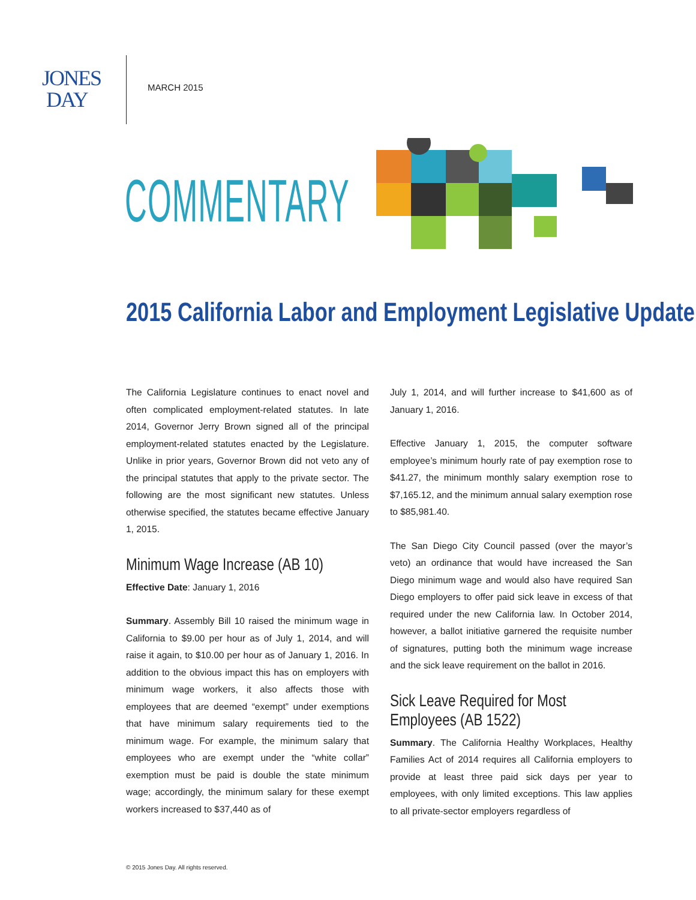JONES
DAY
MARCH 2015
COMMENTARY
2015 California Labor and Employment Legislative Update
The California Legislature continues to enact novel and often complicated employment-related statutes. In late 2014, Governor Jerry Brown signed all of the principal employment-related statutes enacted by the Legislature. Unlike in prior years, Governor Brown did not veto any of the principal statutes that apply to the private sector. The following are the most significant new statutes. Unless otherwise specified, the statutes became effective January 1, 2015.
Minimum Wage Increase (AB 10)
Effective Date: January 1, 2016
Summary. Assembly Bill 10 raised the minimum wage in California to $9.00 per hour as of July 1, 2014, and will raise it again, to $10.00 per hour as of January 1, 2016. In addition to the obvious impact this has on employers with minimum wage workers, it also affects those with employees that are deemed “exempt” under exemptions that have minimum salary requirements tied to the minimum wage. For example, the minimum salary that employees who are exempt under the “white collar” exemption must be paid is double the state minimum wage; accordingly, the minimum salary for these exempt workers increased to $37,440 as of
July 1, 2014, and will further increase to $41,600 as of January 1, 2016.
Effective January 1, 2015, the computer software employee’s minimum hourly rate of pay exemption rose to $41.27, the minimum monthly salary exemption rose to $7,165.12, and the minimum annual salary exemption rose to $85,981.40.
The San Diego City Council passed (over the mayor’s veto) an ordinance that would have increased the San Diego minimum wage and would also have required San Diego employers to offer paid sick leave in excess of that required under the new California law. In October 2014, however, a ballot initiative garnered the requisite number of signatures, putting both the minimum wage increase and the sick leave requirement on the ballot in 2016.
Sick Leave Required for Most
Employees (AB 1522)
Summary. The California Healthy Workplaces, Healthy Families Act of 2014 requires all California employers to provide at least three paid sick days per year to employees, with only limited exceptions. This law applies to all private-sector employers regardless of
© 2015 Jones Day. All rights reserved.